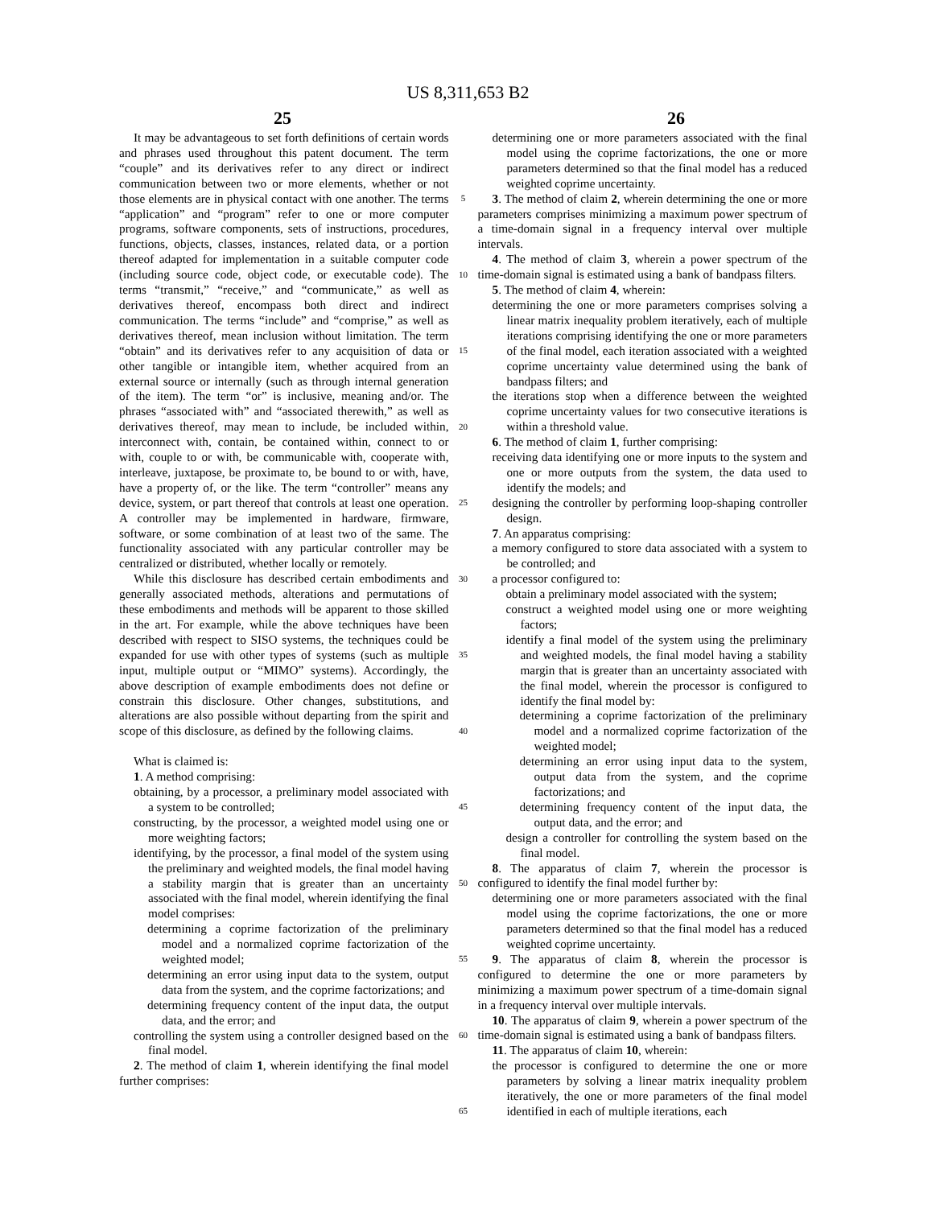US 8,311,653 B2
25 26
It may be advantageous to set forth definitions of certain words and phrases used throughout this patent document. The term “couple” and its derivatives refer to any direct or indirect communication between two or more elements, whether or not those elements are in physical contact with one another. The terms “application” and “program” refer to one or more computer programs, software components, sets of instructions, procedures, functions, objects, classes, instances, related data, or a portion thereof adapted for implementation in a suitable computer code (including source code, object code, or executable code). The terms “transmit,” “receive,” and “communicate,” as well as derivatives thereof, encompass both direct and indirect communication. The terms “include” and “comprise,” as well as derivatives thereof, mean inclusion without limitation. The term “obtain” and its derivatives refer to any acquisition of data or other tangible or intangible item, whether acquired from an external source or internally (such as through internal generation of the item). The term “or” is inclusive, meaning and/or. The phrases “associated with” and “associated therewith,” as well as derivatives thereof, may mean to include, be included within, interconnect with, contain, be contained within, connect to or with, couple to or with, be communicable with, cooperate with, interleave, juxtapose, be proximate to, be bound to or with, have, have a property of, or the like. The term “controller” means any device, system, or part thereof that controls at least one operation. A controller may be implemented in hardware, firmware, software, or some combination of at least two of the same. The functionality associated with any particular controller may be centralized or distributed, whether locally or remotely.
While this disclosure has described certain embodiments and generally associated methods, alterations and permutations of these embodiments and methods will be apparent to those skilled in the art. For example, while the above techniques have been described with respect to SISO systems, the techniques could be expanded for use with other types of systems (such as multiple input, multiple output or “MIMO” systems). Accordingly, the above description of example embodiments does not define or constrain this disclosure. Other changes, substitutions, and alterations are also possible without departing from the spirit and scope of this disclosure, as defined by the following claims.
What is claimed is:
1. A method comprising:
obtaining, by a processor, a preliminary model associated with a system to be controlled;
constructing, by the processor, a weighted model using one or more weighting factors;
identifying, by the processor, a final model of the system using the preliminary and weighted models, the final model having a stability margin that is greater than an uncertainty associated with the final model, wherein identifying the final model comprises:
determining a coprime factorization of the preliminary model and a normalized coprime factorization of the weighted model;
determining an error using input data to the system, output data from the system, and the coprime factorizations; and
determining frequency content of the input data, the output data, and the error; and
controlling the system using a controller designed based on the final model.
2. The method of claim 1, wherein identifying the final model further comprises:
5
10
15
20
25
30
35
40
45
50
55
60
65
determining one or more parameters associated with the final model using the coprime factorizations, the one or more parameters determined so that the final model has a reduced weighted coprime uncertainty.
3. The method of claim 2, wherein determining the one or more parameters comprises minimizing a maximum power spectrum of a time-domain signal in a frequency interval over multiple intervals.
4. The method of claim 3, wherein a power spectrum of the time-domain signal is estimated using a bank of bandpass filters.
5. The method of claim 4, wherein:
determining the one or more parameters comprises solving a linear matrix inequality problem iteratively, each of multiple iterations comprising identifying the one or more parameters of the final model, each iteration associated with a weighted coprime uncertainty value determined using the bank of bandpass filters; and
the iterations stop when a difference between the weighted coprime uncertainty values for two consecutive iterations is within a threshold value.
6. The method of claim 1, further comprising:
receiving data identifying one or more inputs to the system and one or more outputs from the system, the data used to identify the models; and
designing the controller by performing loop-shaping controller design.
7. An apparatus comprising:
a memory configured to store data associated with a system to be controlled; and
a processor configured to:
obtain a preliminary model associated with the system;
construct a weighted model using one or more weighting factors;
identify a final model of the system using the preliminary and weighted models, the final model having a stability margin that is greater than an uncertainty associated with the final model, wherein the processor is configured to identify the final model by:
determining a coprime factorization of the preliminary model and a normalized coprime factorization of the weighted model;
determining an error using input data to the system, output data from the system, and the coprime factorizations; and
determining frequency content of the input data, the output data, and the error; and
design a controller for controlling the system based on the final model.
8. The apparatus of claim 7, wherein the processor is configured to identify the final model further by:
determining one or more parameters associated with the final model using the coprime factorizations, the one or more parameters determined so that the final model has a reduced weighted coprime uncertainty.
9. The apparatus of claim 8, wherein the processor is configured to determine the one or more parameters by minimizing a maximum power spectrum of a time-domain signal in a frequency interval over multiple intervals.
10. The apparatus of claim 9, wherein a power spectrum of the time-domain signal is estimated using a bank of bandpass filters.
11. The apparatus of claim 10, wherein:
the processor is configured to determine the one or more parameters by solving a linear matrix inequality problem iteratively, the one or more parameters of the final model identified in each of multiple iterations, each